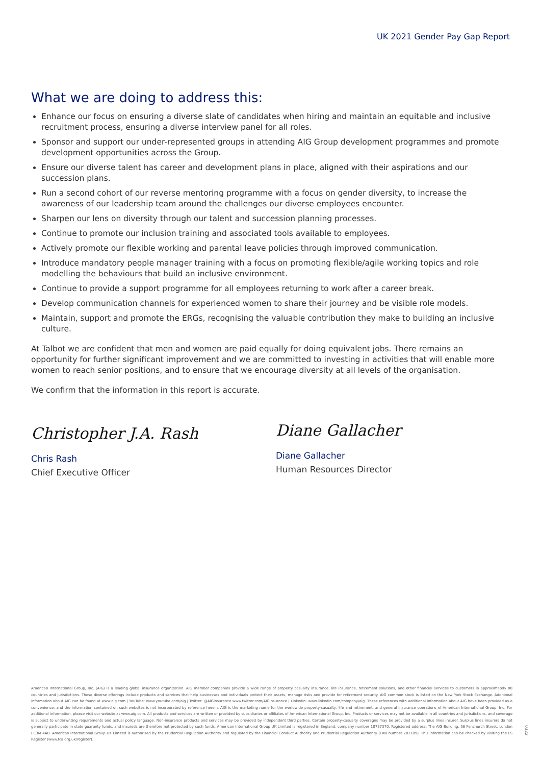UK 2021 Gender Pay Gap Report
What we are doing to address this:
Enhance our focus on ensuring a diverse slate of candidates when hiring and maintain an equitable and inclusive recruitment process, ensuring a diverse interview panel for all roles.
Sponsor and support our under-represented groups in attending AIG Group development programmes and promote development opportunities across the Group.
Ensure our diverse talent has career and development plans in place, aligned with their aspirations and our succession plans.
Run a second cohort of our reverse mentoring programme with a focus on gender diversity, to increase the awareness of our leadership team around the challenges our diverse employees encounter.
Sharpen our lens on diversity through our talent and succession planning processes.
Continue to promote our inclusion training and associated tools available to employees.
Actively promote our flexible working and parental leave policies through improved communication.
Introduce mandatory people manager training with a focus on promoting flexible/agile working topics and role modelling the behaviours that build an inclusive environment.
Continue to provide a support programme for all employees returning to work after a career break.
Develop communication channels for experienced women to share their journey and be visible role models.
Maintain, support and promote the ERGs, recognising the valuable contribution they make to building an inclusive culture.
At Talbot we are confident that men and women are paid equally for doing equivalent jobs. There remains an opportunity for further significant improvement and we are committed to investing in activities that will enable more women to reach senior positions, and to ensure that we encourage diversity at all levels of the organisation.
We confirm that the information in this report is accurate.
Christopher J.A. Rash
Chris Rash
Chief Executive Officer
Diane Gallacher
Diane Gallacher
Human Resources Director
American International Group, Inc. (AIG) is a leading global insurance organization. AIG member companies provide a wide range of property casualty insurance, life insurance, retirement solutions, and other financial services to customers in approximately 80 countries and jurisdictions. These diverse offerings include products and services that help businesses and individuals protect their assets, manage risks and provide for retirement security. AIG common stock is listed on the New York Stock Exchange. Additional information about AIG can be found at www.aig.com | YouTube: www.youtube.com/aig | Twitter: @AIGinsurance www.twitter.com/AIGinsurance | LinkedIn: www.linkedin.com/company/aig. These references with additional information about AIG have been provided as a convenience, and the information contained on such websites is not incorporated by reference herein. AIG is the marketing name for the worldwide property-casualty, life and retirement, and general insurance operations of American International Group, Inc. For additional information, please visit our website at www.aig.com. All products and services are written or provided by subsidiaries or affiliates of American International Group, Inc. Products or services may not be available in all countries and jurisdictions, and coverage is subject to underwriting requirements and actual policy language. Non-insurance products and services may be provided by independent third parties. Certain property-casualty coverages may be provided by a surplus lines insurer. Surplus lines insurers do not generally participate in state guaranty funds, and insureds are therefore not protected by such funds. American International Group UK Limited is registered in England: company number 10737370. Registered address: The AIG Building, 58 Fenchurch Street, London EC3M 4AB. American International Group UK Limited is authorised by the Prudential Regulation Authority and regulated by the Financial Conduct Authority and Prudential Regulation Authority (FRN number 781109). This information can be checked by visiting the FS Register (www.fca.org.uk/register).
0322